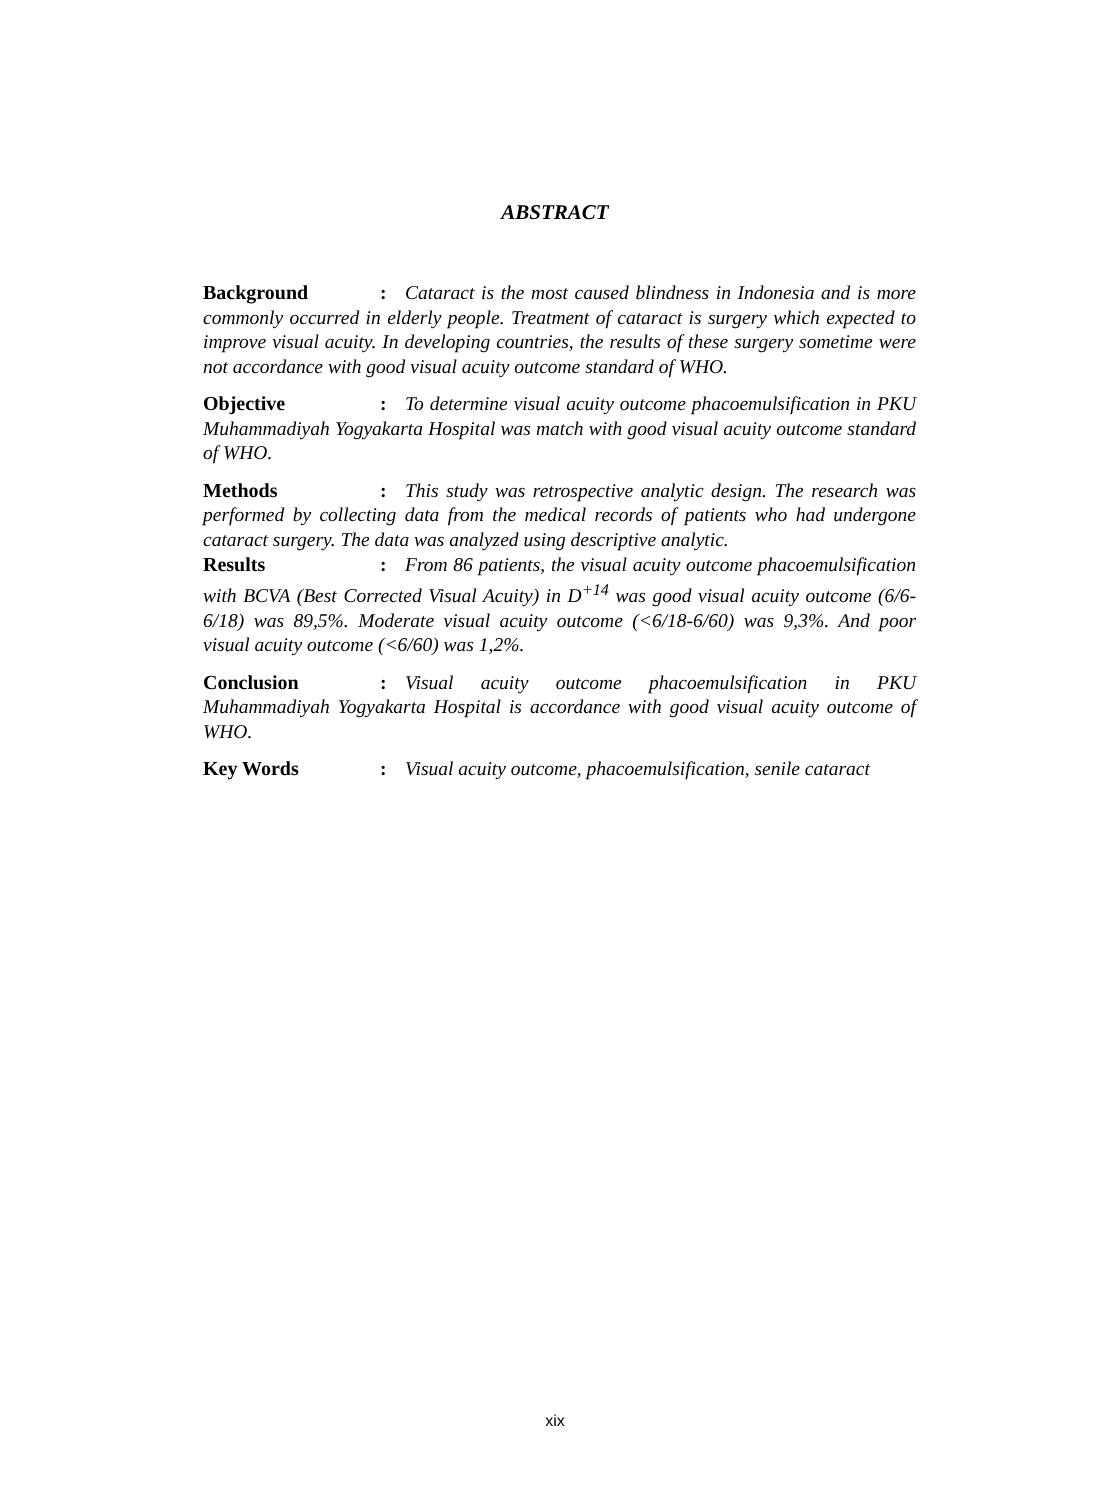ABSTRACT
Background: Cataract is the most caused blindness in Indonesia and is more commonly occurred in elderly people. Treatment of cataract is surgery which expected to improve visual acuity. In developing countries, the results of these surgery sometime were not accordance with good visual acuity outcome standard of WHO.
Objective: To determine visual acuity outcome phacoemulsification in PKU Muhammadiyah Yogyakarta Hospital was match with good visual acuity outcome standard of WHO.
Methods: This study was retrospective analytic design. The research was performed by collecting data from the medical records of patients who had undergone cataract surgery. The data was analyzed using descriptive analytic.
Results: From 86 patients, the visual acuity outcome phacoemulsification with BCVA (Best Corrected Visual Acuity) in D<sup>+14</sup> was good visual acuity outcome (6/6-6/18) was 89,5%. Moderate visual acuity outcome (<6/18-6/60) was 9,3%. And poor visual acuity outcome (<6/60) was 1,2%.
Conclusion: Visual acuity outcome phacoemulsification in PKU Muhammadiyah Yogyakarta Hospital is accordance with good visual acuity outcome of WHO.
Key Words: Visual acuity outcome, phacoemulsification, senile cataract
xix